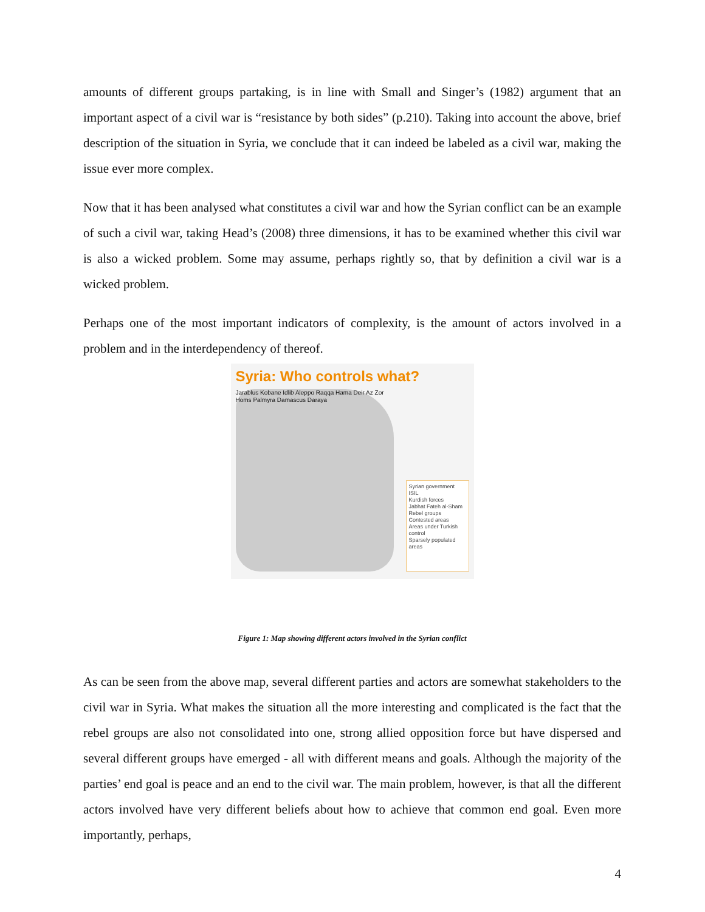amounts of different groups partaking, is in line with Small and Singer’s (1982) argument that an important aspect of a civil war is “resistance by both sides” (p.210). Taking into account the above, brief description of the situation in Syria, we conclude that it can indeed be labeled as a civil war, making the issue ever more complex.
Now that it has been analysed what constitutes a civil war and how the Syrian conflict can be an example of such a civil war, taking Head’s (2008) three dimensions, it has to be examined whether this civil war is also a wicked problem. Some may assume, perhaps rightly so, that by definition a civil war is a wicked problem.
Perhaps one of the most important indicators of complexity, is the amount of actors involved in a problem and in the interdependency of thereof.
Syria: Who controls what?
Jarablus Kobane Idlib Aleppo Raqqa Hama Deir Az Zor Homs Palmyra Damascus Daraya
Syrian government
ISIL
Kurdish forces
Jabhat Fateh al-Sham
Rebel groups
Contested areas
Areas under Turkish control
Sparsely populated areas
Figure 1: Map showing different actors involved in the Syrian conflict
As can be seen from the above map, several different parties and actors are somewhat stakeholders to the civil war in Syria. What makes the situation all the more interesting and complicated is the fact that the rebel groups are also not consolidated into one, strong allied opposition force but have dispersed and several different groups have emerged - all with different means and goals. Although the majority of the parties’ end goal is peace and an end to the civil war. The main problem, however, is that all the different actors involved have very different beliefs about how to achieve that common end goal. Even more importantly, perhaps,
4